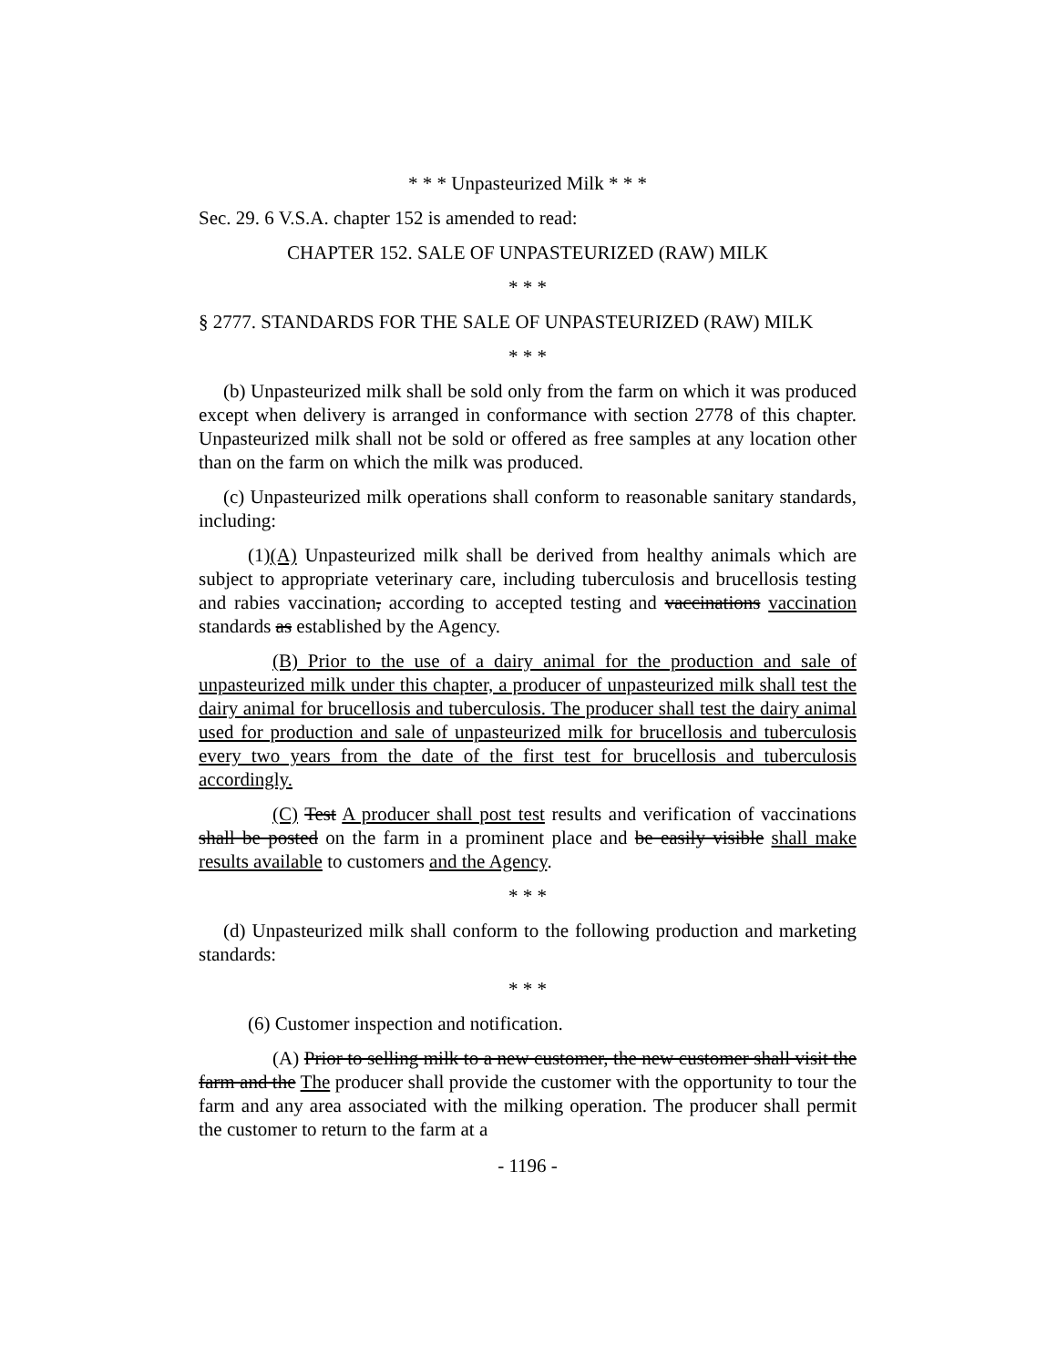* * * Unpasteurized Milk * * *
Sec. 29. 6 V.S.A. chapter 152 is amended to read:
CHAPTER 152. SALE OF UNPASTEURIZED (RAW) MILK
* * *
§ 2777. STANDARDS FOR THE SALE OF UNPASTEURIZED (RAW) MILK
* * *
(b) Unpasteurized milk shall be sold only from the farm on which it was produced except when delivery is arranged in conformance with section 2778 of this chapter. Unpasteurized milk shall not be sold or offered as free samples at any location other than on the farm on which the milk was produced.
(c) Unpasteurized milk operations shall conform to reasonable sanitary standards, including:
(1)(A) Unpasteurized milk shall be derived from healthy animals which are subject to appropriate veterinary care, including tuberculosis and brucellosis testing and rabies vaccination, according to accepted testing and vaccinations vaccination standards as established by the Agency.
(B) Prior to the use of a dairy animal for the production and sale of unpasteurized milk under this chapter, a producer of unpasteurized milk shall test the dairy animal for brucellosis and tuberculosis. The producer shall test the dairy animal used for production and sale of unpasteurized milk for brucellosis and tuberculosis every two years from the date of the first test for brucellosis and tuberculosis accordingly.
(C) Test A producer shall post test results and verification of vaccinations shall be posted on the farm in a prominent place and be easily visible shall make results available to customers and the Agency.
* * *
(d) Unpasteurized milk shall conform to the following production and marketing standards:
* * *
(6) Customer inspection and notification.
(A) Prior to selling milk to a new customer, the new customer shall visit the farm and the The producer shall provide the customer with the opportunity to tour the farm and any area associated with the milking operation. The producer shall permit the customer to return to the farm at a
- 1196 -